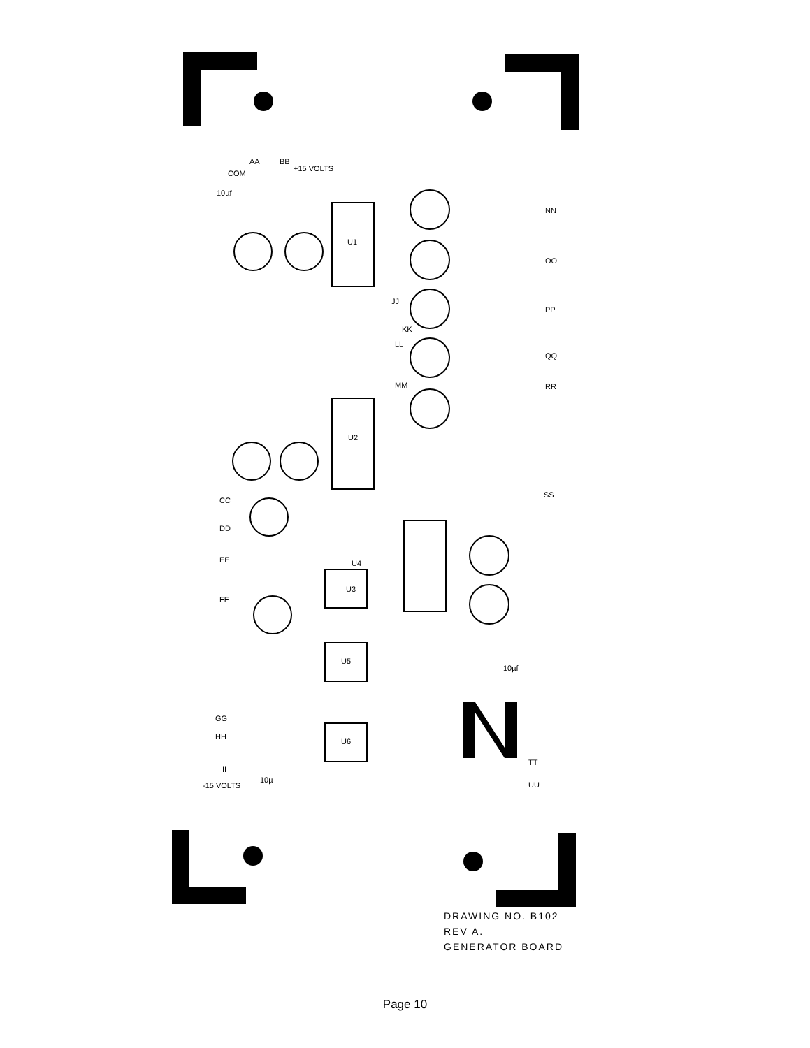AA
BB
COM
+15 VOLTS
10µf
U1
U2
U4
U3
U5
U6
NN
OO
PP
QQ
RR
SS
CC
DD
EE
FF
GG
HH
II
JJ
KK
LL
MM
TT
UU
-15 VOLTS
10µ
10µf
DRAWING NO. B102
REV A.
GENERATOR BOARD
Page 10